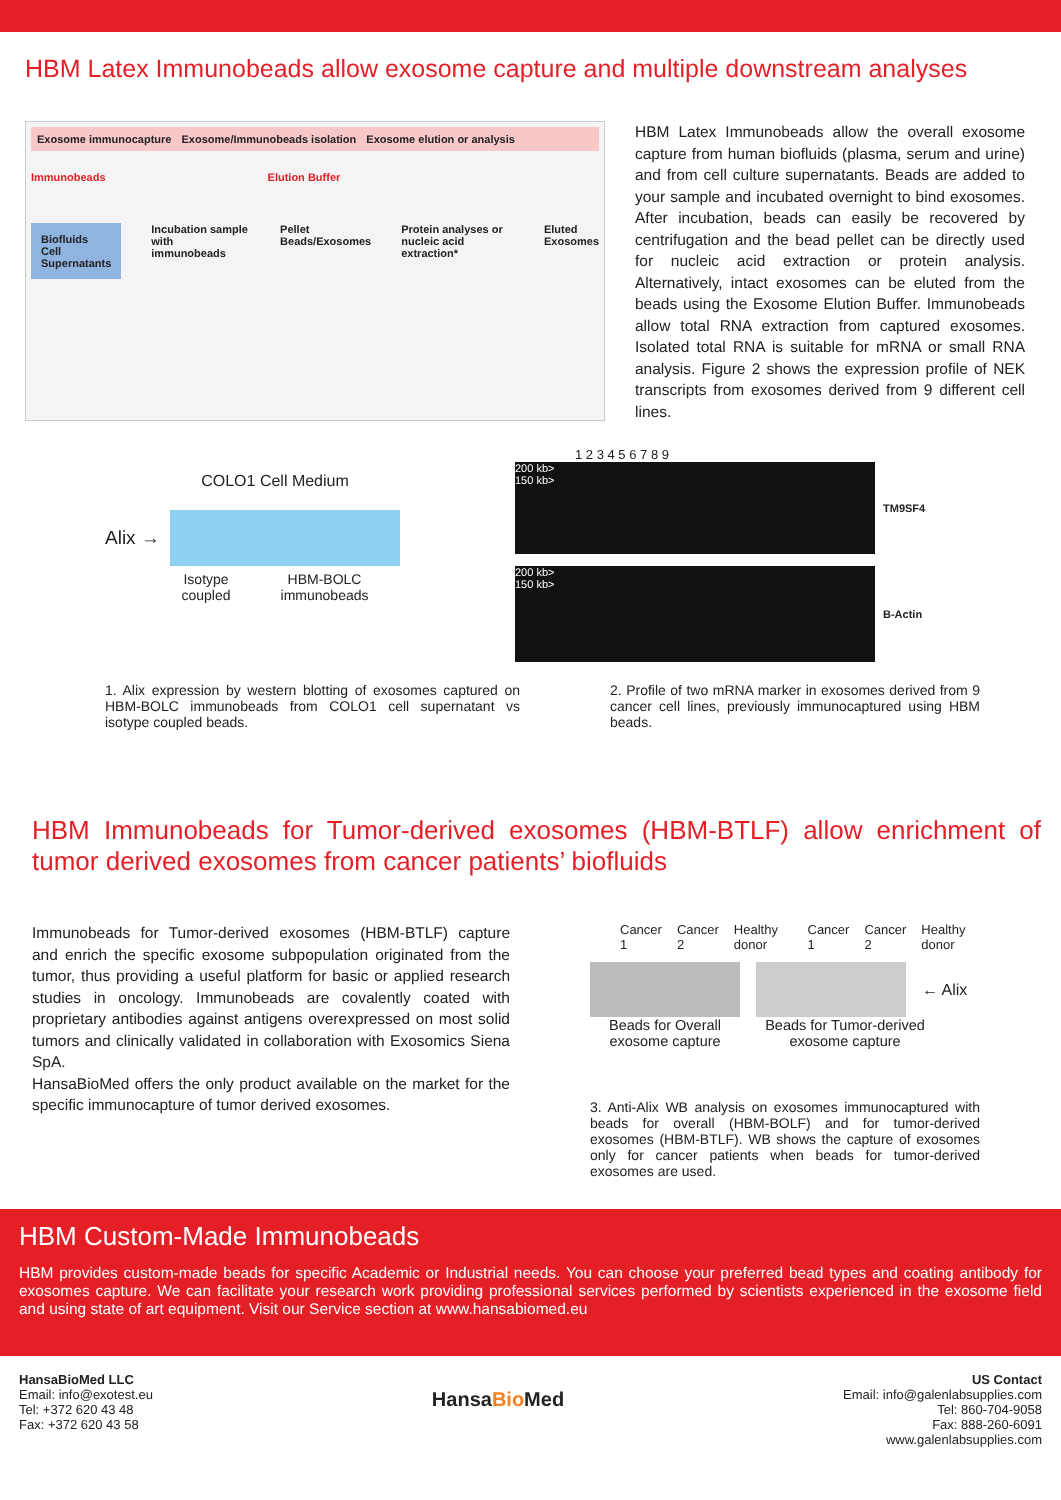HBM Latex Immunobeads allow exosome capture and multiple downstream analyses
Exosome immunocapture Exosome/Immunobeads isolation Exosome elution or analysis
Immunobeads Elution Buffer
Biofluids
Cell Supernatants Incubation sample with immunobeads Pellet Beads/Exosomes Protein analyses or nucleic acid extraction* Eluted Exosomes
HBM Latex Immunobeads allow the overall exosome capture from human biofluids (plasma, serum and urine) and from cell culture supernatants. Beads are added to your sample and incubated overnight to bind exosomes. After incubation, beads can easily be recovered by centrifugation and the bead pellet can be directly used for nucleic acid extraction or protein analysis. Alternatively, intact exosomes can be eluted from the beads using the Exosome Elution Buffer. Immunobeads allow total RNA extraction from captured exosomes. Isolated total RNA is suitable for mRNA or small RNA analysis. Figure 2 shows the expression profile of NEK transcripts from exosomes derived from 9 different cell lines.
COLO1 Cell Medium
Alix →
Isotype
coupled HBM-BOLC
immunobeads
1 2 3 4 5 6 7 8 9
200 kb>
150 kb>
TM9SF4
200 kb>
150 kb>
B-Actin
1. Alix expression by western blotting of exosomes captured on HBM-BOLC immunobeads from COLO1 cell supernatant vs isotype coupled beads.
2. Profile of two mRNA marker in exosomes derived from 9 cancer cell lines, previously immunocaptured using HBM beads.
HBM Immunobeads for Tumor-derived exosomes (HBM-BTLF) allow enrichment of tumor derived exosomes from cancer patients’ biofluids
Immunobeads for Tumor-derived exosomes (HBM-BTLF) capture and enrich the specific exosome subpopulation originated from the tumor, thus providing a useful platform for basic or applied research studies in oncology. Immunobeads are covalently coated with proprietary antibodies against antigens overexpressed on most solid tumors and clinically validated in collaboration with Exosomics Siena SpA.
HansaBioMed offers the only product available on the market for the specific immunocapture of tumor derived exosomes.
Cancer 1 Cancer 2 Healthy donor Cancer 1 Cancer 2 Healthy donor
← Alix
Beads for Overall exosome capture Beads for Tumor-derived exosome capture
3. Anti-Alix WB analysis on exosomes immunocaptured with beads for overall (HBM-BOLF) and for tumor-derived exosomes (HBM-BTLF). WB shows the capture of exosomes only for cancer patients when beads for tumor-derived exosomes are used.
HBM Custom-Made Immunobeads
HBM provides custom-made beads for specific Academic or Industrial needs. You can choose your preferred bead types and coating antibody for exosomes capture. We can facilitate your research work providing professional services performed by scientists experienced in the exosome field and using state of art equipment. Visit our Service section at www.hansabiomed.eu
HansaBioMed LLC
Email: info@exotest.eu
Tel: +372 620 43 48
Fax: +372 620 43 58
HansaBio Med
US Contact
Email: info@galenlabsupplies.com
Tel: 860-704-9058
Fax: 888-260-6091
www.galenlabsupplies.com